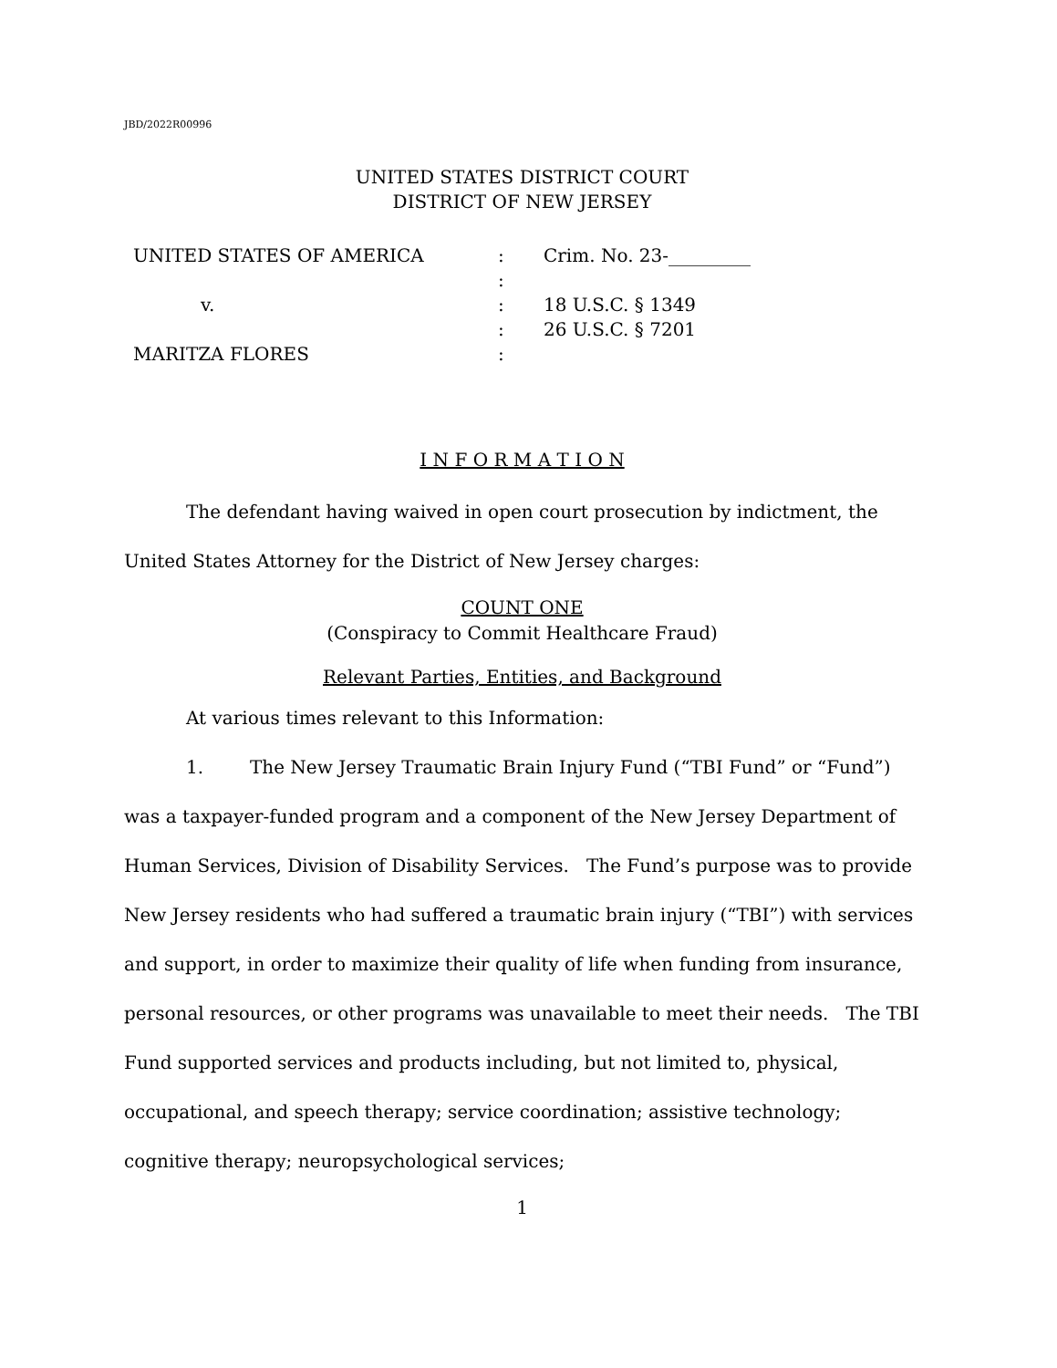JBD/2022R00996
UNITED STATES DISTRICT COURT
DISTRICT OF NEW JERSEY
UNITED STATES OF AMERICA
v.
MARITZA FLORES
:
:
:
:
:
Crim. No. 23-_________
18 U.S.C. § 1349
26 U.S.C. § 7201
I N F O R M A T I O N
The defendant having waived in open court prosecution by indictment, the United States Attorney for the District of New Jersey charges:
COUNT ONE
(Conspiracy to Commit Healthcare Fraud)
Relevant Parties, Entities, and Background
At various times relevant to this Information:
1. The New Jersey Traumatic Brain Injury Fund (“TBI Fund” or “Fund”) was a taxpayer-funded program and a component of the New Jersey Department of Human Services, Division of Disability Services. The Fund’s purpose was to provide New Jersey residents who had suffered a traumatic brain injury (“TBI”) with services and support, in order to maximize their quality of life when funding from insurance, personal resources, or other programs was unavailable to meet their needs. The TBI Fund supported services and products including, but not limited to, physical, occupational, and speech therapy; service coordination; assistive technology; cognitive therapy; neuropsychological services;
1